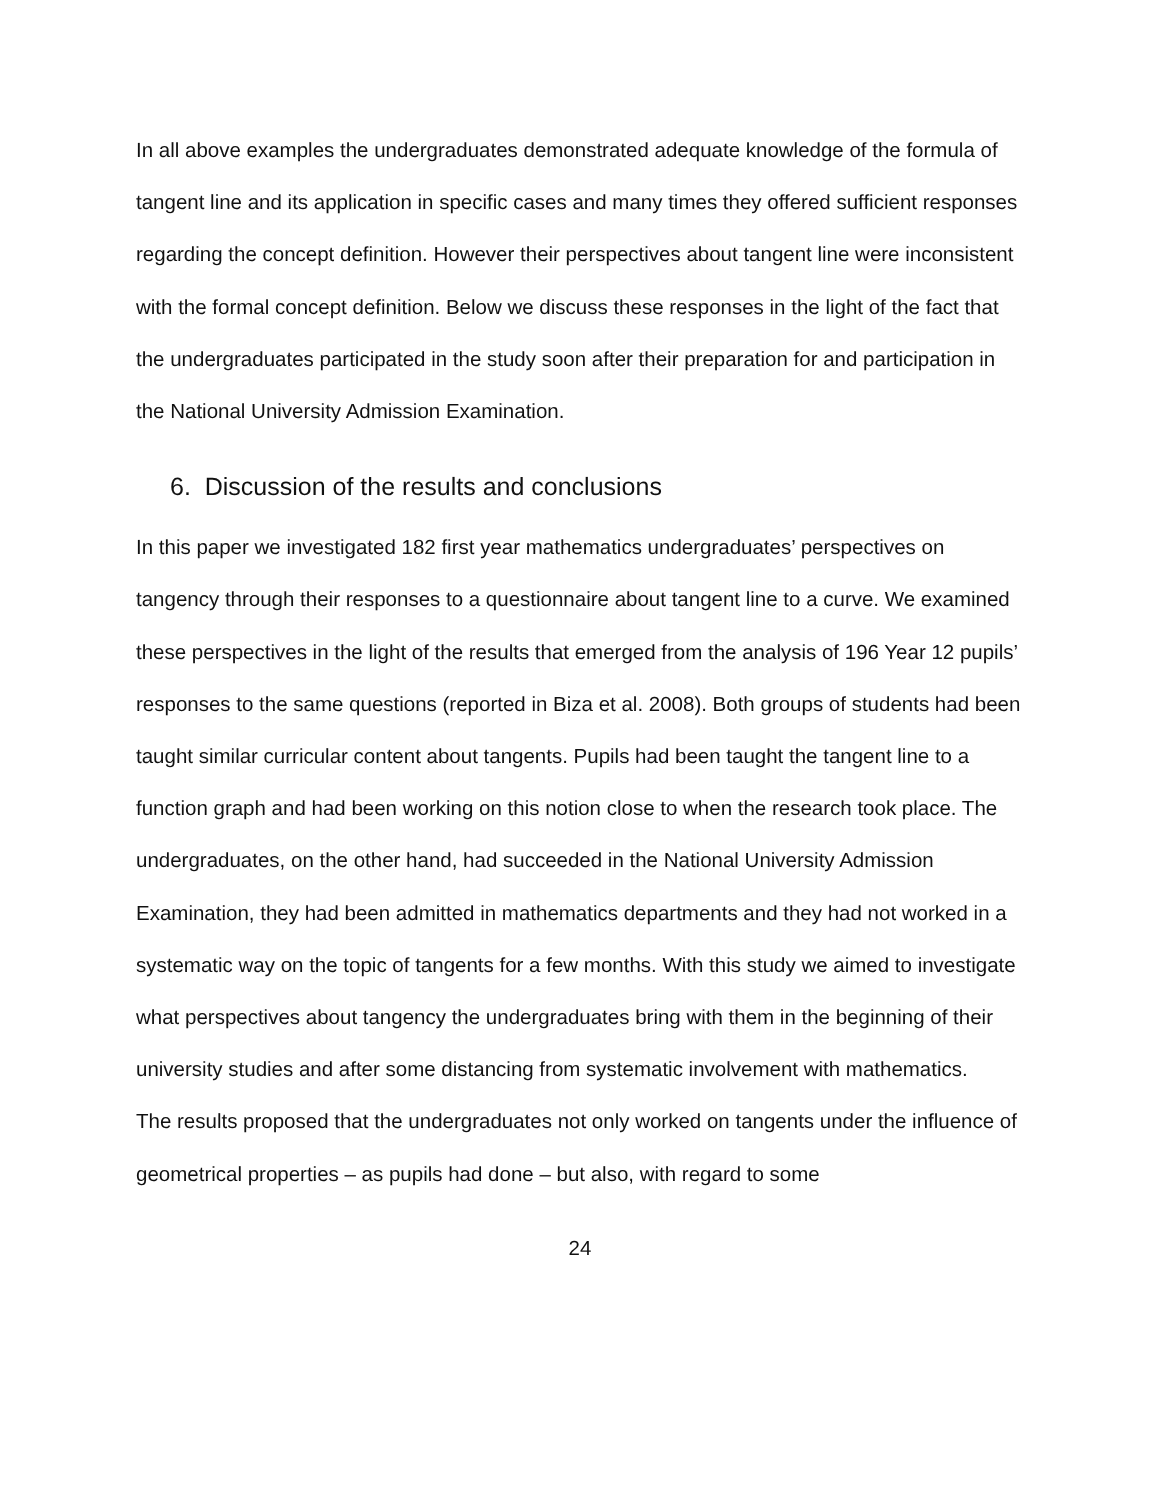In all above examples the undergraduates demonstrated adequate knowledge of the formula of tangent line and its application in specific cases and many times they offered sufficient responses regarding the concept definition. However their perspectives about tangent line were inconsistent with the formal concept definition. Below we discuss these responses in the light of the fact that the undergraduates participated in the study soon after their preparation for and participation in the National University Admission Examination.
6. Discussion of the results and conclusions
In this paper we investigated 182 first year mathematics undergraduates’ perspectives on tangency through their responses to a questionnaire about tangent line to a curve. We examined these perspectives in the light of the results that emerged from the analysis of 196 Year 12 pupils’ responses to the same questions (reported in Biza et al. 2008). Both groups of students had been taught similar curricular content about tangents. Pupils had been taught the tangent line to a function graph and had been working on this notion close to when the research took place. The undergraduates, on the other hand, had succeeded in the National University Admission Examination, they had been admitted in mathematics departments and they had not worked in a systematic way on the topic of tangents for a few months. With this study we aimed to investigate what perspectives about tangency the undergraduates bring with them in the beginning of their university studies and after some distancing from systematic involvement with mathematics.
The results proposed that the undergraduates not only worked on tangents under the influence of geometrical properties – as pupils had done – but also, with regard to some
24